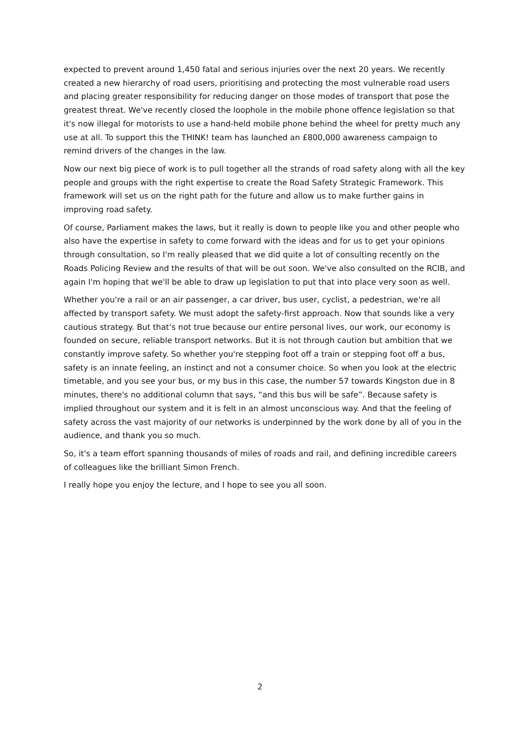expected to prevent around 1,450 fatal and serious injuries over the next 20 years. We recently created a new hierarchy of road users, prioritising and protecting the most vulnerable road users and placing greater responsibility for reducing danger on those modes of transport that pose the greatest threat. We've recently closed the loophole in the mobile phone offence legislation so that it's now illegal for motorists to use a hand-held mobile phone behind the wheel for pretty much any use at all. To support this the THINK! team has launched an £800,000 awareness campaign to remind drivers of the changes in the law.
Now our next big piece of work is to pull together all the strands of road safety along with all the key people and groups with the right expertise to create the Road Safety Strategic Framework. This framework will set us on the right path for the future and allow us to make further gains in improving road safety.
Of course, Parliament makes the laws, but it really is down to people like you and other people who also have the expertise in safety to come forward with the ideas and for us to get your opinions through consultation, so I'm really pleased that we did quite a lot of consulting recently on the Roads Policing Review and the results of that will be out soon. We've also consulted on the RCIB, and again I'm hoping that we'll be able to draw up legislation to put that into place very soon as well.
Whether you're a rail or an air passenger, a car driver, bus user, cyclist, a pedestrian, we're all affected by transport safety. We must adopt the safety-first approach. Now that sounds like a very cautious strategy. But that’s not true because our entire personal lives, our work, our economy is founded on secure, reliable transport networks. But it is not through caution but ambition that we constantly improve safety. So whether you're stepping foot off a train or stepping foot off a bus, safety is an innate feeling, an instinct and not a consumer choice. So when you look at the electric timetable, and you see your bus, or my bus in this case, the number 57 towards Kingston due in 8 minutes, there's no additional column that says, “and this bus will be safe”. Because safety is implied throughout our system and it is felt in an almost unconscious way. And that the feeling of safety across the vast majority of our networks is underpinned by the work done by all of you in the audience, and thank you so much.
So, it's a team effort spanning thousands of miles of roads and rail, and defining incredible careers of colleagues like the brilliant Simon French.
I really hope you enjoy the lecture, and I hope to see you all soon.
2